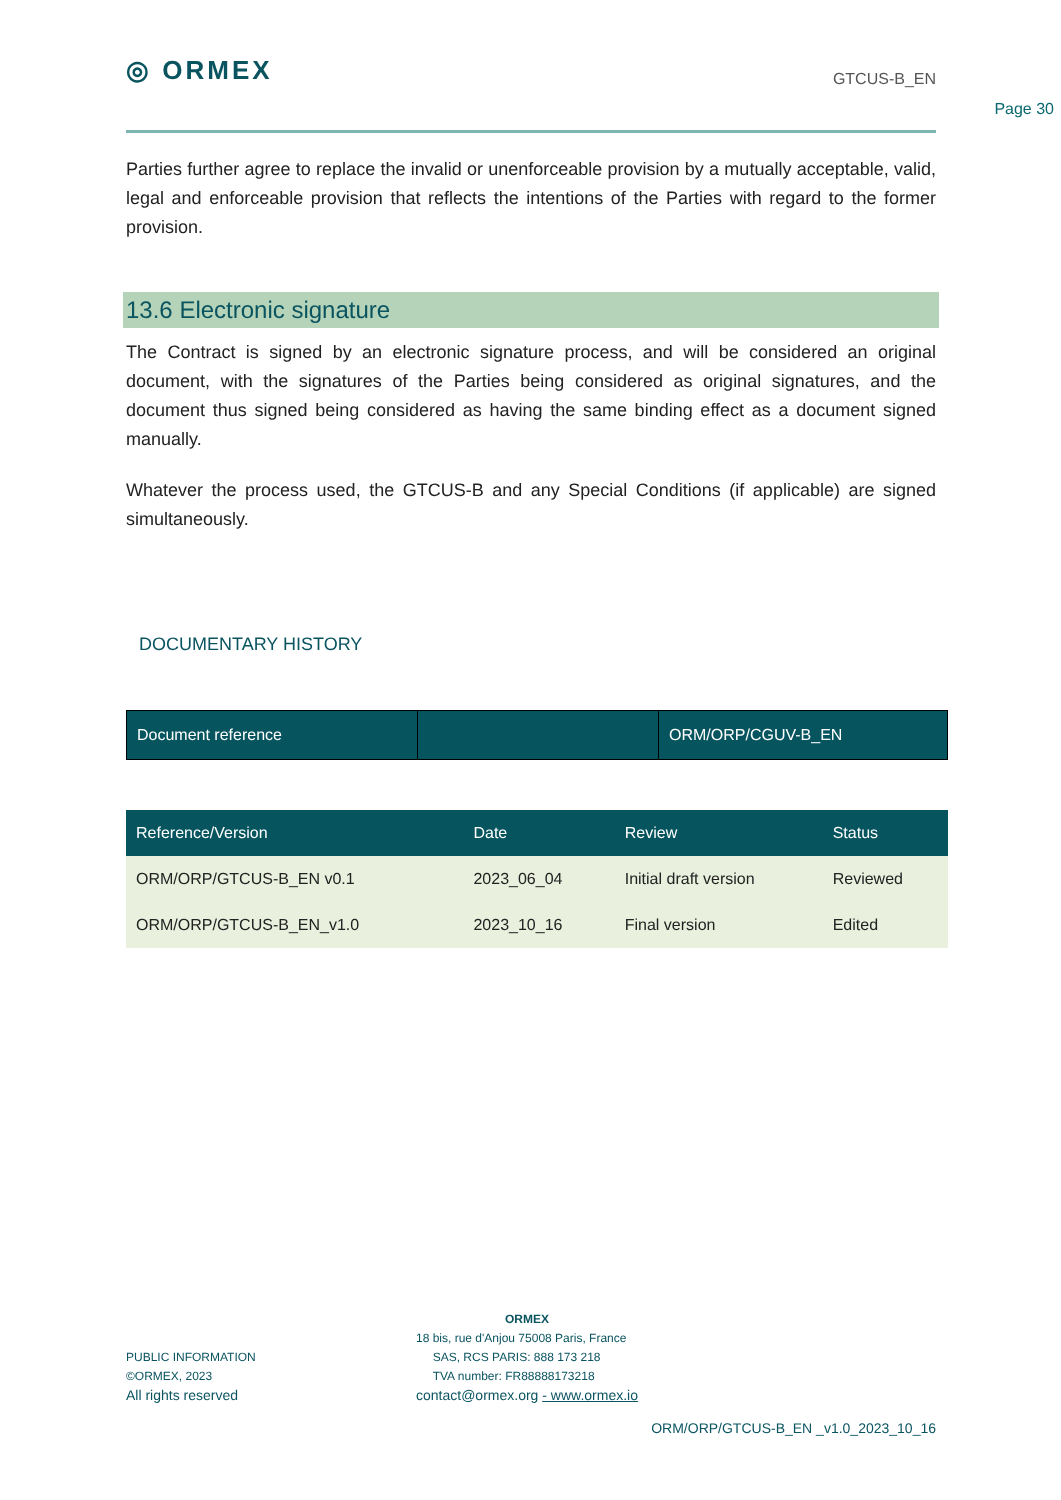◎ ORMEX
GTCUS-B_EN
Page 30
Parties further agree to replace the invalid or unenforceable provision by a mutually acceptable, valid, legal and enforceable provision that reflects the intentions of the Parties with regard to the former provision.
13.6 Electronic signature
The Contract is signed by an electronic signature process, and will be considered an original document, with the signatures of the Parties being considered as original signatures, and the document thus signed being considered as having the same binding effect as a document signed manually.
Whatever the process used, the GTCUS-B and any Special Conditions (if applicable) are signed simultaneously.
DOCUMENTARY HISTORY
| Document reference | | ORM/ORP/CGUV-B_EN |
| Reference/Version | Date | Review | Status |
| --- | --- | --- | --- |
| ORM/ORP/GTCUS-B_EN v0.1 | 2023_06_04 | Initial draft version | Reviewed |
| ORM/ORP/GTCUS-B_EN_v1.0 | 2023_10_16 | Final version | Edited |
PUBLIC INFORMATION
©ORMEX, 2023
All rights reserved
ORMEX
18 bis, rue d'Anjou 75008 Paris, France
SAS, RCS PARIS: 888 173 218
TVA number: FR88888173218
contact@ormex.org - www.ormex.io
ORM/ORP/GTCUS-B_EN _v1.0_2023_10_16